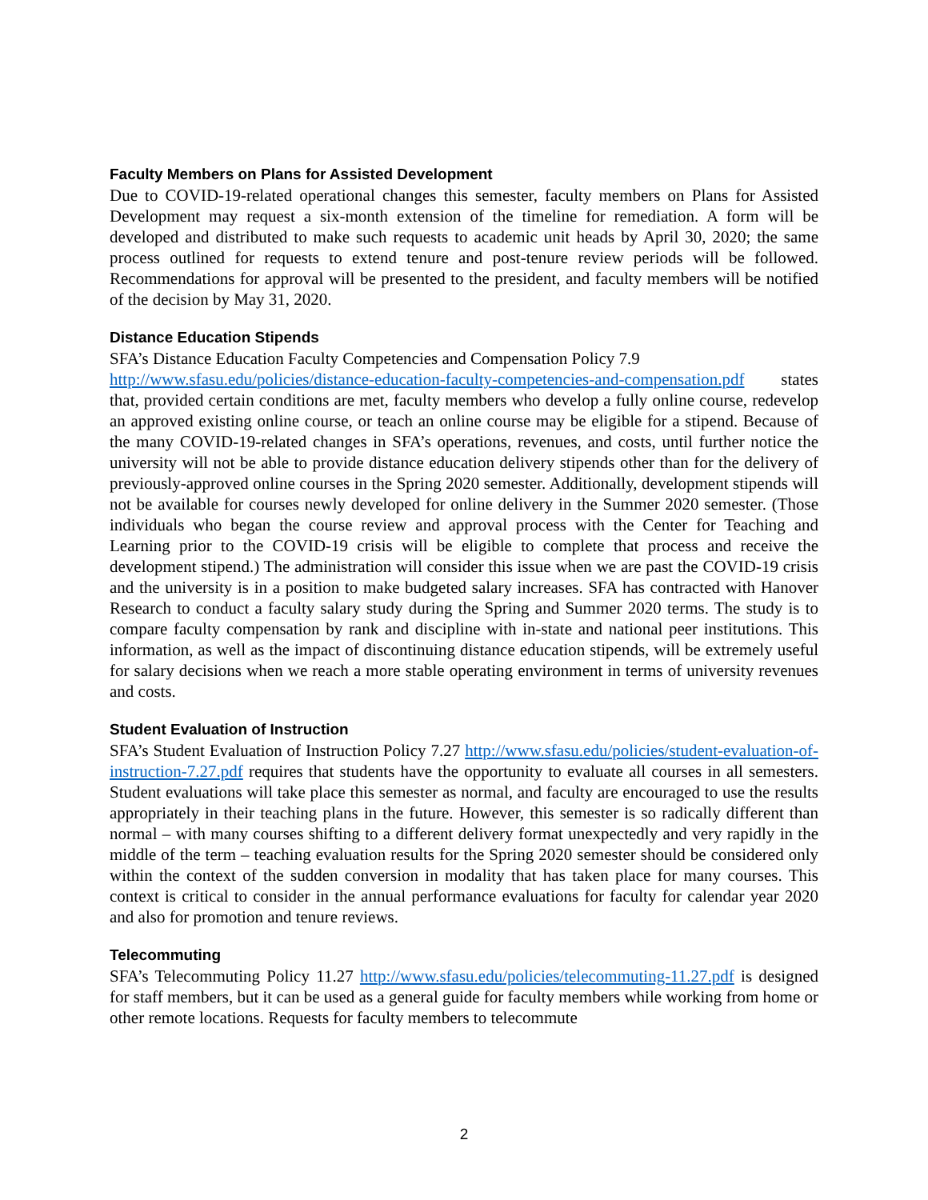Faculty Members on Plans for Assisted Development
Due to COVID-19-related operational changes this semester, faculty members on Plans for Assisted Development may request a six-month extension of the timeline for remediation. A form will be developed and distributed to make such requests to academic unit heads by April 30, 2020; the same process outlined for requests to extend tenure and post-tenure review periods will be followed. Recommendations for approval will be presented to the president, and faculty members will be notified of the decision by May 31, 2020.
Distance Education Stipends
SFA’s Distance Education Faculty Competencies and Compensation Policy 7.9
http://www.sfasu.edu/policies/distance-education-faculty-competencies-and-compensation.pdf states that, provided certain conditions are met, faculty members who develop a fully online course, redevelop an approved existing online course, or teach an online course may be eligible for a stipend. Because of the many COVID-19-related changes in SFA’s operations, revenues, and costs, until further notice the university will not be able to provide distance education delivery stipends other than for the delivery of previously-approved online courses in the Spring 2020 semester. Additionally, development stipends will not be available for courses newly developed for online delivery in the Summer 2020 semester. (Those individuals who began the course review and approval process with the Center for Teaching and Learning prior to the COVID-19 crisis will be eligible to complete that process and receive the development stipend.) The administration will consider this issue when we are past the COVID-19 crisis and the university is in a position to make budgeted salary increases. SFA has contracted with Hanover Research to conduct a faculty salary study during the Spring and Summer 2020 terms. The study is to compare faculty compensation by rank and discipline with in-state and national peer institutions. This information, as well as the impact of discontinuing distance education stipends, will be extremely useful for salary decisions when we reach a more stable operating environment in terms of university revenues and costs.
Student Evaluation of Instruction
SFA’s Student Evaluation of Instruction Policy 7.27 http://www.sfasu.edu/policies/student-evaluation-of-instruction-7.27.pdf requires that students have the opportunity to evaluate all courses in all semesters. Student evaluations will take place this semester as normal, and faculty are encouraged to use the results appropriately in their teaching plans in the future. However, this semester is so radically different than normal – with many courses shifting to a different delivery format unexpectedly and very rapidly in the middle of the term – teaching evaluation results for the Spring 2020 semester should be considered only within the context of the sudden conversion in modality that has taken place for many courses. This context is critical to consider in the annual performance evaluations for faculty for calendar year 2020 and also for promotion and tenure reviews.
Telecommuting
SFA’s Telecommuting Policy 11.27 http://www.sfasu.edu/policies/telecommuting-11.27.pdf is designed for staff members, but it can be used as a general guide for faculty members while working from home or other remote locations. Requests for faculty members to telecommute
2